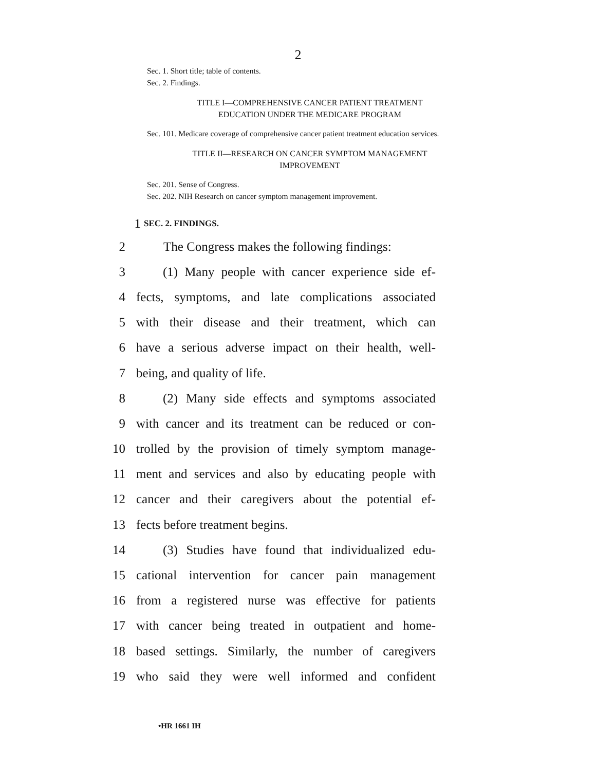2
Sec. 1. Short title; table of contents.
Sec. 2. Findings.
TITLE I—COMPREHENSIVE CANCER PATIENT TREATMENT
EDUCATION UNDER THE MEDICARE PROGRAM
Sec. 101. Medicare coverage of comprehensive cancer patient treatment education services.
TITLE II—RESEARCH ON CANCER SYMPTOM MANAGEMENT
IMPROVEMENT
Sec. 201. Sense of Congress.
Sec. 202. NIH Research on cancer symptom management improvement.
1 SEC. 2. FINDINGS.
2 The Congress makes the following findings:
3 (1) Many people with cancer experience side ef-
4 fects, symptoms, and late complications associated
5 with their disease and their treatment, which can
6 have a serious adverse impact on their health, well-
7 being, and quality of life.
8 (2) Many side effects and symptoms associated
9 with cancer and its treatment can be reduced or con-
10 trolled by the provision of timely symptom manage-
11 ment and services and also by educating people with
12 cancer and their caregivers about the potential ef-
13 fects before treatment begins.
14 (3) Studies have found that individualized edu-
15 cational intervention for cancer pain management
16 from a registered nurse was effective for patients
17 with cancer being treated in outpatient and home-
18 based settings. Similarly, the number of caregivers
19 who said they were well informed and confident
•HR 1661 IH